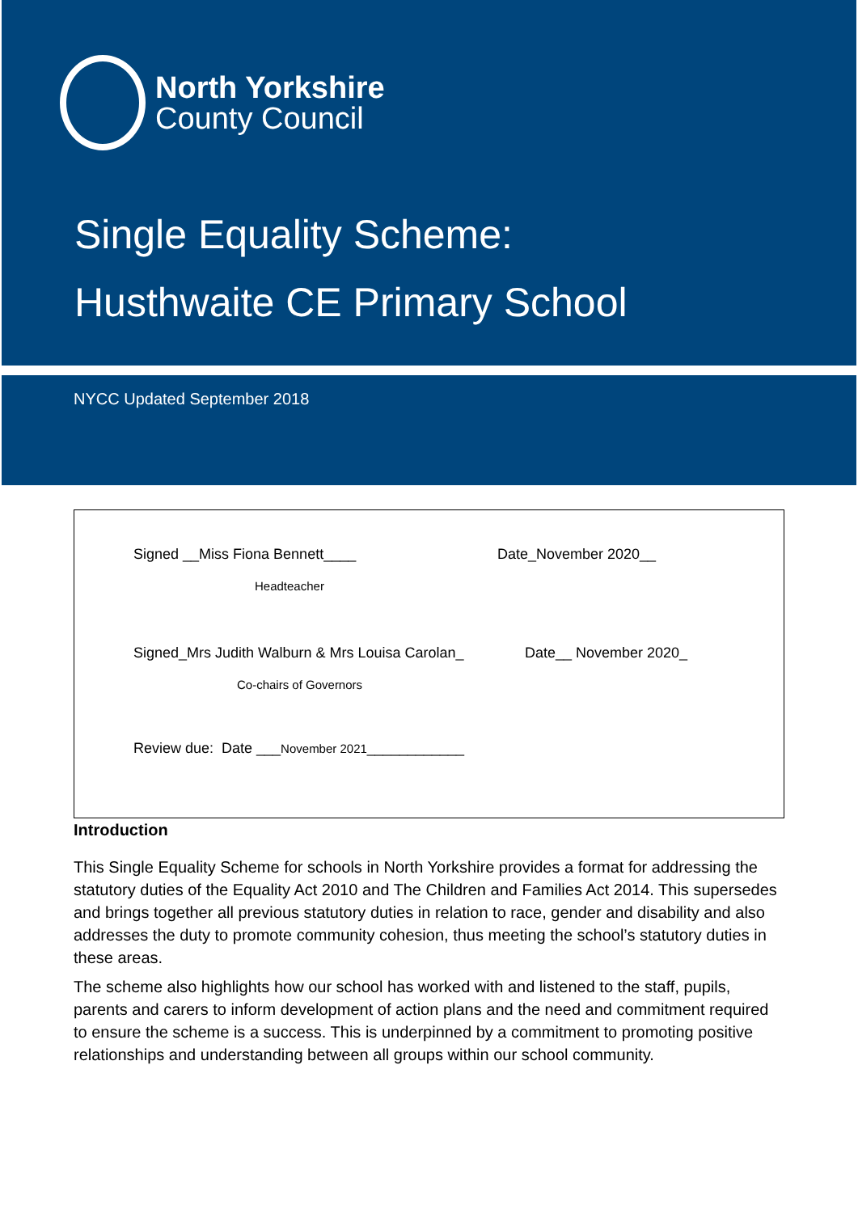North Yorkshire
County Council
Single Equality Scheme:
Husthwaite CE Primary School
NYCC Updated September 2018
Signed __Miss Fiona Bennett____ Date_November 2020__
Headteacher
Signed_Mrs Judith Walburn & Mrs Louisa Carolan_ Date__ November 2020_
Co-chairs of Governors
Review due: Date ___November 2021____________
Introduction
This Single Equality Scheme for schools in North Yorkshire provides a format for addressing the statutory duties of the Equality Act 2010 and The Children and Families Act 2014. This supersedes and brings together all previous statutory duties in relation to race, gender and disability and also addresses the duty to promote community cohesion, thus meeting the school’s statutory duties in these areas.
The scheme also highlights how our school has worked with and listened to the staff, pupils, parents and carers to inform development of action plans and the need and commitment required to ensure the scheme is a success. This is underpinned by a commitment to promoting positive relationships and understanding between all groups within our school community.